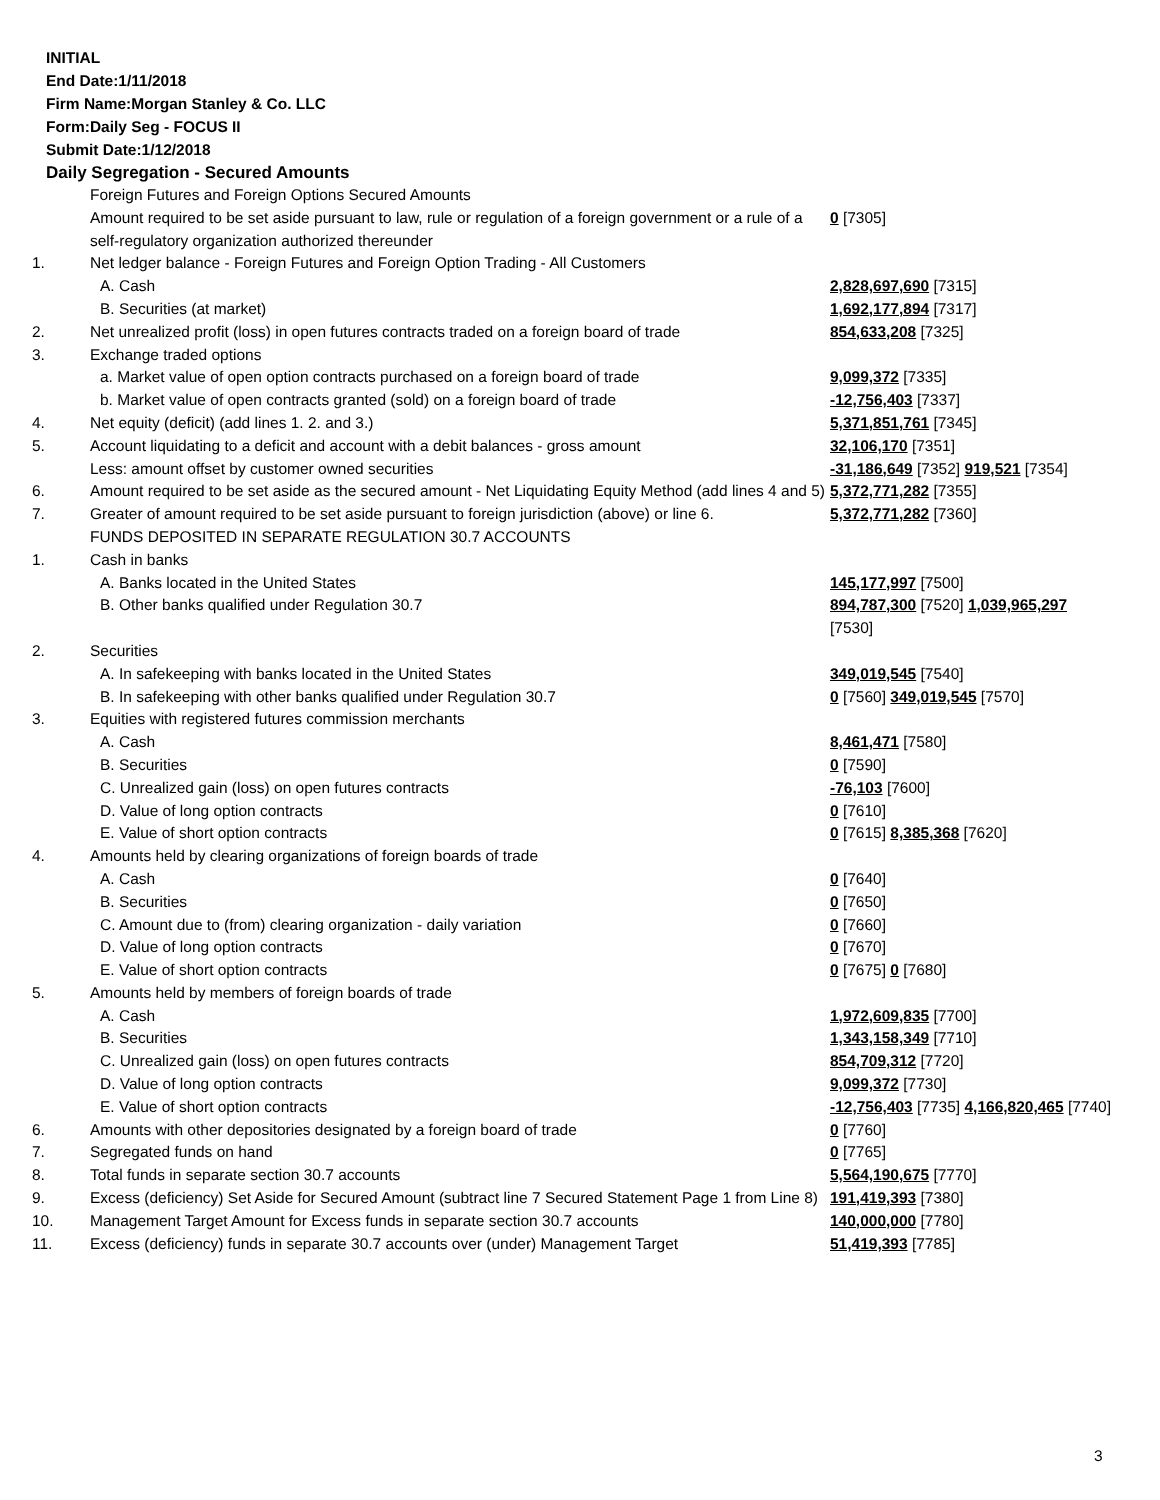INITIAL
End Date:1/11/2018
Firm Name:Morgan Stanley & Co. LLC
Form:Daily Seg - FOCUS II
Submit Date:1/12/2018
Daily Segregation - Secured Amounts
| | Foreign Futures and Foreign Options Secured Amounts | |
| | Amount required to be set aside pursuant to law, rule or regulation of a foreign government or a rule of a self-regulatory organization authorized thereunder | 0 [7305] |
| 1. | Net ledger balance - Foreign Futures and Foreign Option Trading - All Customers | |
| | A. Cash | 2,828,697,690 [7315] |
| | B. Securities (at market) | 1,692,177,894 [7317] |
| 2. | Net unrealized profit (loss) in open futures contracts traded on a foreign board of trade | 854,633,208 [7325] |
| 3. | Exchange traded options | |
| | a. Market value of open option contracts purchased on a foreign board of trade | 9,099,372 [7335] |
| | b. Market value of open contracts granted (sold) on a foreign board of trade | -12,756,403 [7337] |
| 4. | Net equity (deficit) (add lines 1. 2. and 3.) | 5,371,851,761 [7345] |
| 5. | Account liquidating to a deficit and account with a debit balances - gross amount | 32,106,170 [7351] |
| | Less: amount offset by customer owned securities | -31,186,649 [7352] 919,521 [7354] |
| 6. | Amount required to be set aside as the secured amount - Net Liquidating Equity Method (add lines 4 and 5) | 5,372,771,282 [7355] |
| 7. | Greater of amount required to be set aside pursuant to foreign jurisdiction (above) or line 6. | 5,372,771,282 [7360] |
| | FUNDS DEPOSITED IN SEPARATE REGULATION 30.7 ACCOUNTS | |
| 1. | Cash in banks | |
| | A. Banks located in the United States | 145,177,997 [7500] |
| | B. Other banks qualified under Regulation 30.7 | 894,787,300 [7520] 1,039,965,297 [7530] |
| 2. | Securities | |
| | A. In safekeeping with banks located in the United States | 349,019,545 [7540] |
| | B. In safekeeping with other banks qualified under Regulation 30.7 | 0 [7560] 349,019,545 [7570] |
| 3. | Equities with registered futures commission merchants | |
| | A. Cash | 8,461,471 [7580] |
| | B. Securities | 0 [7590] |
| | C. Unrealized gain (loss) on open futures contracts | -76,103 [7600] |
| | D. Value of long option contracts | 0 [7610] |
| | E. Value of short option contracts | 0 [7615] 8,385,368 [7620] |
| 4. | Amounts held by clearing organizations of foreign boards of trade | |
| | A. Cash | 0 [7640] |
| | B. Securities | 0 [7650] |
| | C. Amount due to (from) clearing organization - daily variation | 0 [7660] |
| | D. Value of long option contracts | 0 [7670] |
| | E. Value of short option contracts | 0 [7675] 0 [7680] |
| 5. | Amounts held by members of foreign boards of trade | |
| | A. Cash | 1,972,609,835 [7700] |
| | B. Securities | 1,343,158,349 [7710] |
| | C. Unrealized gain (loss) on open futures contracts | 854,709,312 [7720] |
| | D. Value of long option contracts | 9,099,372 [7730] |
| | E. Value of short option contracts | -12,756,403 [7735] 4,166,820,465 [7740] |
| 6. | Amounts with other depositories designated by a foreign board of trade | 0 [7760] |
| 7. | Segregated funds on hand | 0 [7765] |
| 8. | Total funds in separate section 30.7 accounts | 5,564,190,675 [7770] |
| 9. | Excess (deficiency) Set Aside for Secured Amount (subtract line 7 Secured Statement Page 1 from Line 8) | 191,419,393 [7380] |
| 10. | Management Target Amount for Excess funds in separate section 30.7 accounts | 140,000,000 [7780] |
| 11. | Excess (deficiency) funds in separate 30.7 accounts over (under) Management Target | 51,419,393 [7785] |
3